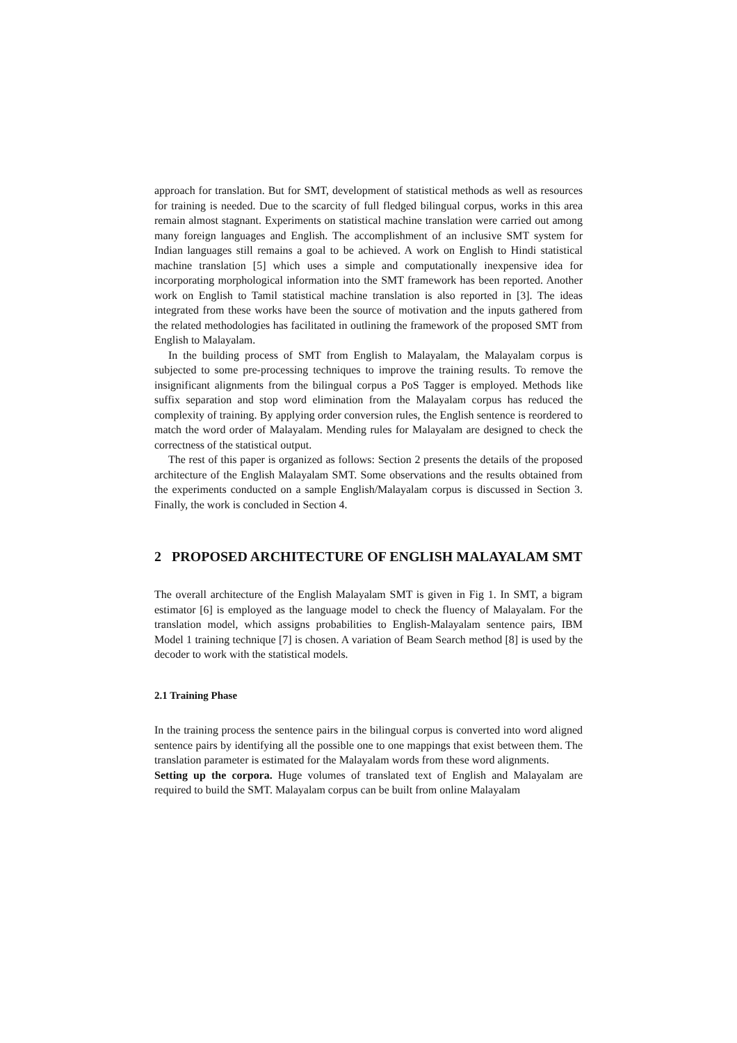approach for translation. But for SMT, development of statistical methods as well as resources for training is needed. Due to the scarcity of full fledged bilingual corpus, works in this area remain almost stagnant. Experiments on statistical machine translation were carried out among many foreign languages and English. The accomplishment of an inclusive SMT system for Indian languages still remains a goal to be achieved. A work on English to Hindi statistical machine translation [5] which uses a simple and computationally inexpensive idea for incorporating morphological information into the SMT framework has been reported. Another work on English to Tamil statistical machine translation is also reported in [3]. The ideas integrated from these works have been the source of motivation and the inputs gathered from the related methodologies has facilitated in outlining the framework of the proposed SMT from English to Malayalam.
In the building process of SMT from English to Malayalam, the Malayalam corpus is subjected to some pre-processing techniques to improve the training results. To remove the insignificant alignments from the bilingual corpus a PoS Tagger is employed. Methods like suffix separation and stop word elimination from the Malayalam corpus has reduced the complexity of training. By applying order conversion rules, the English sentence is reordered to match the word order of Malayalam. Mending rules for Malayalam are designed to check the correctness of the statistical output.
The rest of this paper is organized as follows: Section 2 presents the details of the proposed architecture of the English Malayalam SMT. Some observations and the results obtained from the experiments conducted on a sample English/Malayalam corpus is discussed in Section 3. Finally, the work is concluded in Section 4.
2 PROPOSED ARCHITECTURE OF ENGLISH MALAYALAM SMT
The overall architecture of the English Malayalam SMT is given in Fig 1. In SMT, a bigram estimator [6] is employed as the language model to check the fluency of Malayalam. For the translation model, which assigns probabilities to English-Malayalam sentence pairs, IBM Model 1 training technique [7] is chosen. A variation of Beam Search method [8] is used by the decoder to work with the statistical models.
2.1 Training Phase
In the training process the sentence pairs in the bilingual corpus is converted into word aligned sentence pairs by identifying all the possible one to one mappings that exist between them. The translation parameter is estimated for the Malayalam words from these word alignments.
Setting up the corpora. Huge volumes of translated text of English and Malayalam are required to build the SMT. Malayalam corpus can be built from online Malayalam